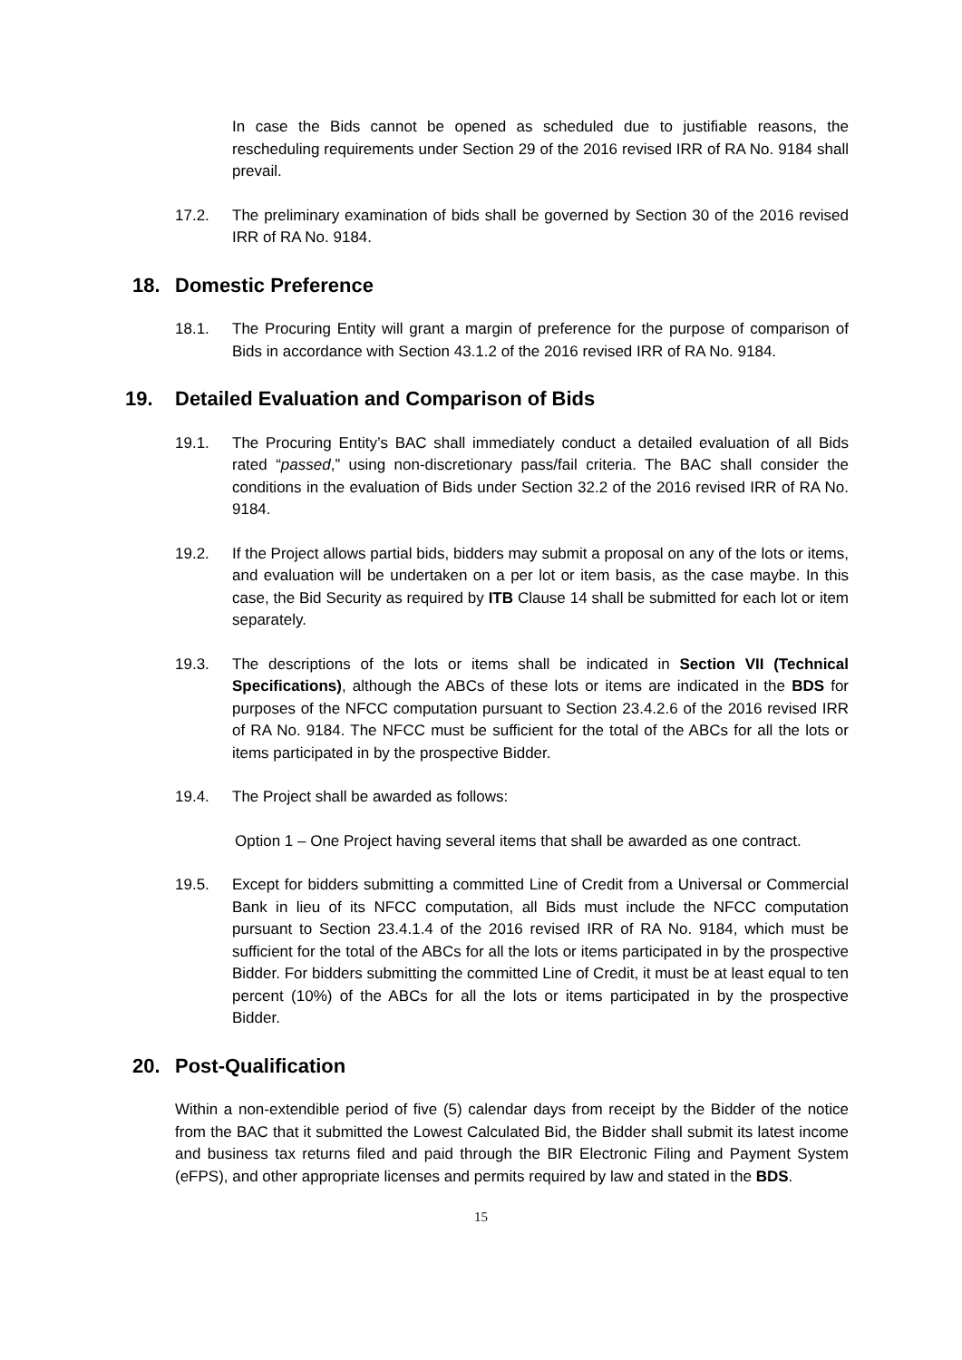In case the Bids cannot be opened as scheduled due to justifiable reasons, the rescheduling requirements under Section 29 of the 2016 revised IRR of RA No. 9184 shall prevail.
17.2. The preliminary examination of bids shall be governed by Section 30 of the 2016 revised IRR of RA No. 9184.
18. Domestic Preference
18.1. The Procuring Entity will grant a margin of preference for the purpose of comparison of Bids in accordance with Section 43.1.2 of the 2016 revised IRR of RA No. 9184.
19. Detailed Evaluation and Comparison of Bids
19.1. The Procuring Entity’s BAC shall immediately conduct a detailed evaluation of all Bids rated “passed,” using non-discretionary pass/fail criteria. The BAC shall consider the conditions in the evaluation of Bids under Section 32.2 of the 2016 revised IRR of RA No. 9184.
19.2. If the Project allows partial bids, bidders may submit a proposal on any of the lots or items, and evaluation will be undertaken on a per lot or item basis, as the case maybe. In this case, the Bid Security as required by ITB Clause 14 shall be submitted for each lot or item separately.
19.3. The descriptions of the lots or items shall be indicated in Section VII (Technical Specifications), although the ABCs of these lots or items are indicated in the BDS for purposes of the NFCC computation pursuant to Section 23.4.2.6 of the 2016 revised IRR of RA No. 9184. The NFCC must be sufficient for the total of the ABCs for all the lots or items participated in by the prospective Bidder.
19.4. The Project shall be awarded as follows:
Option 1 – One Project having several items that shall be awarded as one contract.
19.5. Except for bidders submitting a committed Line of Credit from a Universal or Commercial Bank in lieu of its NFCC computation, all Bids must include the NFCC computation pursuant to Section 23.4.1.4 of the 2016 revised IRR of RA No. 9184, which must be sufficient for the total of the ABCs for all the lots or items participated in by the prospective Bidder. For bidders submitting the committed Line of Credit, it must be at least equal to ten percent (10%) of the ABCs for all the lots or items participated in by the prospective Bidder.
20. Post-Qualification
Within a non-extendible period of five (5) calendar days from receipt by the Bidder of the notice from the BAC that it submitted the Lowest Calculated Bid, the Bidder shall submit its latest income and business tax returns filed and paid through the BIR Electronic Filing and Payment System (eFPS), and other appropriate licenses and permits required by law and stated in the BDS.
15